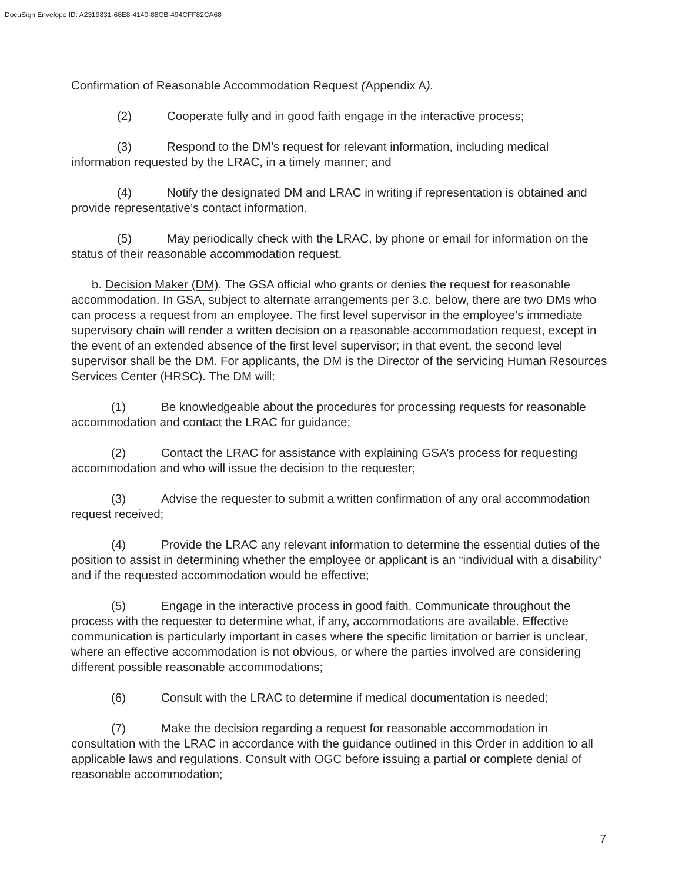DocuSign Envelope ID: A2319831-68E8-4140-88CB-494CFF82CA68
Confirmation of Reasonable Accommodation Request (Appendix A).
(2) Cooperate fully and in good faith engage in the interactive process;
(3) Respond to the DM’s request for relevant information, including medical information requested by the LRAC, in a timely manner; and
(4) Notify the designated DM and LRAC in writing if representation is obtained and provide representative’s contact information.
(5) May periodically check with the LRAC, by phone or email for information on the status of their reasonable accommodation request.
b. Decision Maker (DM). The GSA official who grants or denies the request for reasonable accommodation. In GSA, subject to alternate arrangements per 3.c. below, there are two DMs who can process a request from an employee. The first level supervisor in the employee’s immediate supervisory chain will render a written decision on a reasonable accommodation request, except in the event of an extended absence of the first level supervisor; in that event, the second level supervisor shall be the DM. For applicants, the DM is the Director of the servicing Human Resources Services Center (HRSC). The DM will:
(1) Be knowledgeable about the procedures for processing requests for reasonable accommodation and contact the LRAC for guidance;
(2) Contact the LRAC for assistance with explaining GSA’s process for requesting accommodation and who will issue the decision to the requester;
(3) Advise the requester to submit a written confirmation of any oral accommodation request received;
(4) Provide the LRAC any relevant information to determine the essential duties of the position to assist in determining whether the employee or applicant is an “individual with a disability” and if the requested accommodation would be effective;
(5) Engage in the interactive process in good faith. Communicate throughout the process with the requester to determine what, if any, accommodations are available. Effective communication is particularly important in cases where the specific limitation or barrier is unclear, where an effective accommodation is not obvious, or where the parties involved are considering different possible reasonable accommodations;
(6) Consult with the LRAC to determine if medical documentation is needed;
(7) Make the decision regarding a request for reasonable accommodation in consultation with the LRAC in accordance with the guidance outlined in this Order in addition to all applicable laws and regulations. Consult with OGC before issuing a partial or complete denial of reasonable accommodation;
7